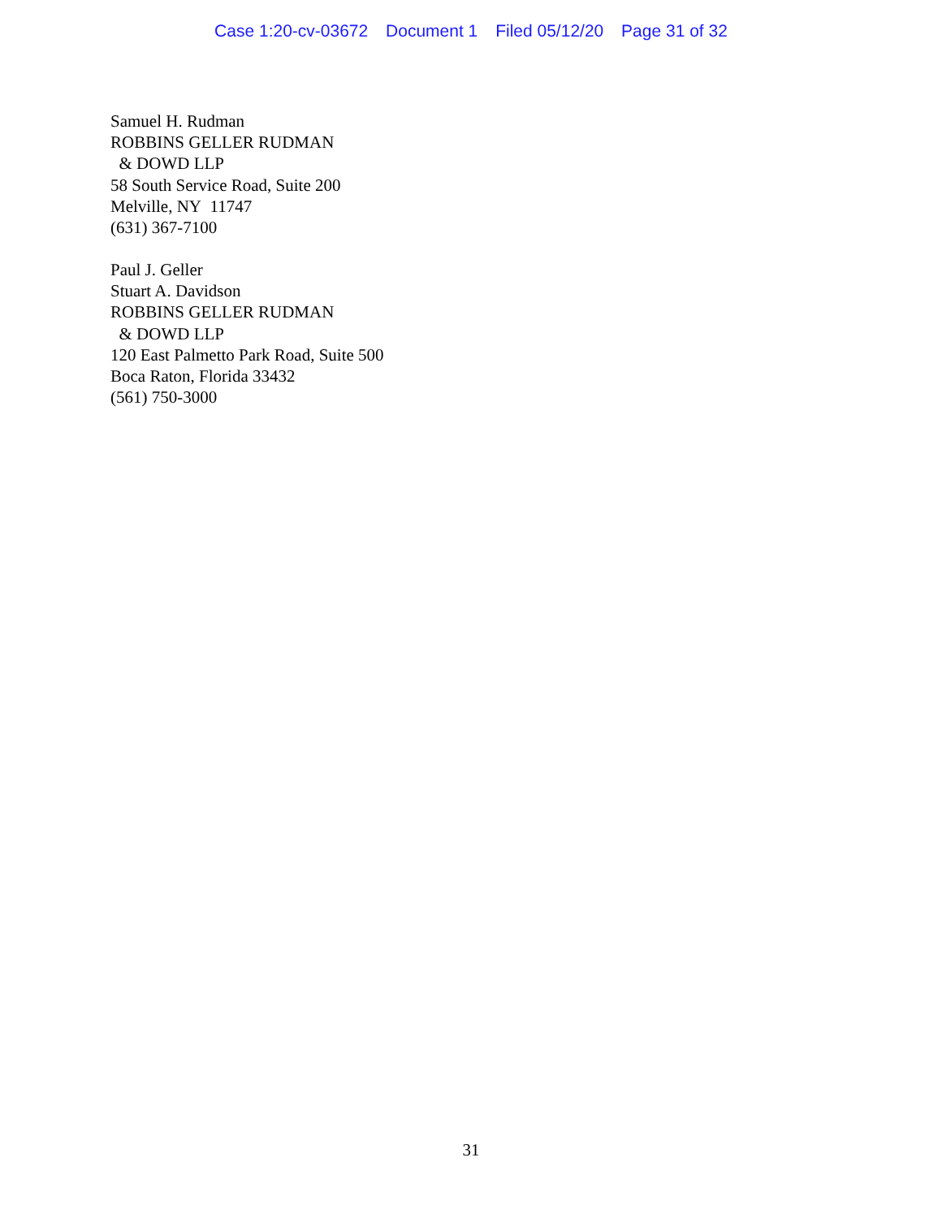Case 1:20-cv-03672 Document 1 Filed 05/12/20 Page 31 of 32
Samuel H. Rudman
ROBBINS GELLER RUDMAN
& DOWD LLP
58 South Service Road, Suite 200
Melville, NY 11747
(631) 367-7100
Paul J. Geller
Stuart A. Davidson
ROBBINS GELLER RUDMAN
& DOWD LLP
120 East Palmetto Park Road, Suite 500
Boca Raton, Florida 33432
(561) 750-3000
31